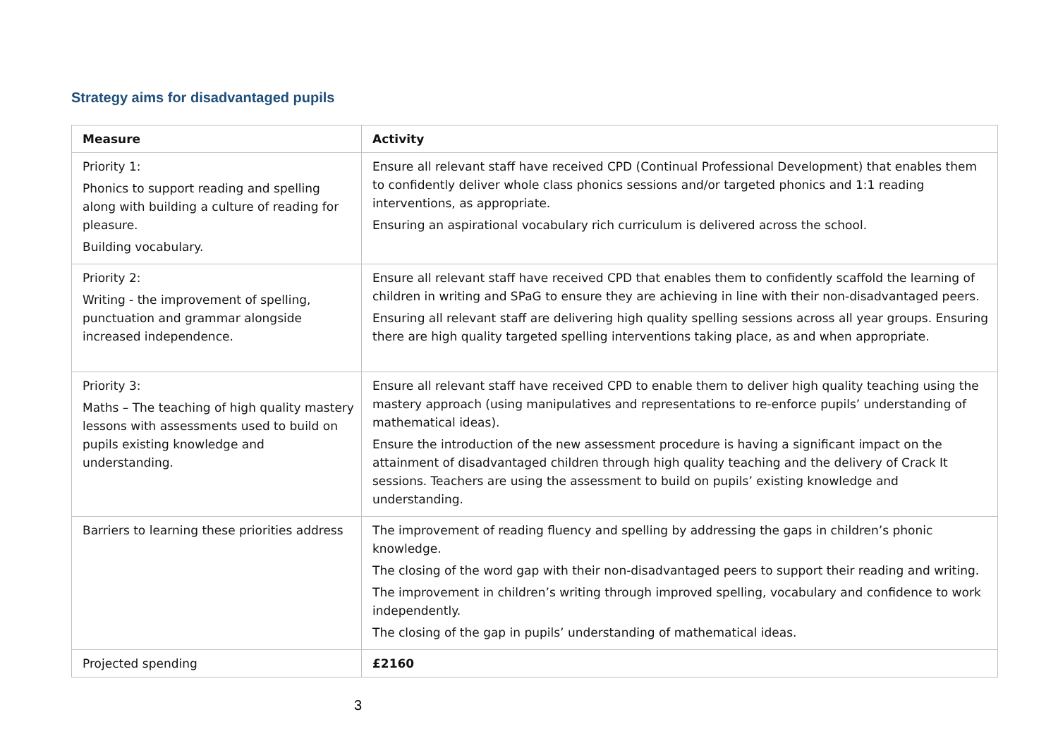Strategy aims for disadvantaged pupils
| Measure | Activity |
| --- | --- |
| Priority 1: Phonics to support reading and spelling along with building a culture of reading for pleasure. Building vocabulary. | Ensure all relevant staff have received CPD (Continual Professional Development) that enables them to confidently deliver whole class phonics sessions and/or targeted phonics and 1:1 reading interventions, as appropriate. Ensuring an aspirational vocabulary rich curriculum is delivered across the school. |
| Priority 2: Writing - the improvement of spelling, punctuation and grammar alongside increased independence. | Ensure all relevant staff have received CPD that enables them to confidently scaffold the learning of children in writing and SPaG to ensure they are achieving in line with their non-disadvantaged peers. Ensuring all relevant staff are delivering high quality spelling sessions across all year groups. Ensuring there are high quality targeted spelling interventions taking place, as and when appropriate. |
| Priority 3: Maths – The teaching of high quality mastery lessons with assessments used to build on pupils existing knowledge and understanding. | Ensure all relevant staff have received CPD to enable them to deliver high quality teaching using the mastery approach (using manipulatives and representations to re-enforce pupils’ understanding of mathematical ideas). Ensure the introduction of the new assessment procedure is having a significant impact on the attainment of disadvantaged children through high quality teaching and the delivery of Crack It sessions. Teachers are using the assessment to build on pupils’ existing knowledge and understanding. |
| Barriers to learning these priorities address | The improvement of reading fluency and spelling by addressing the gaps in children’s phonic knowledge. The closing of the word gap with their non-disadvantaged peers to support their reading and writing. The improvement in children’s writing through improved spelling, vocabulary and confidence to work independently. The closing of the gap in pupils’ understanding of mathematical ideas. |
| Projected spending | £2160 |
3